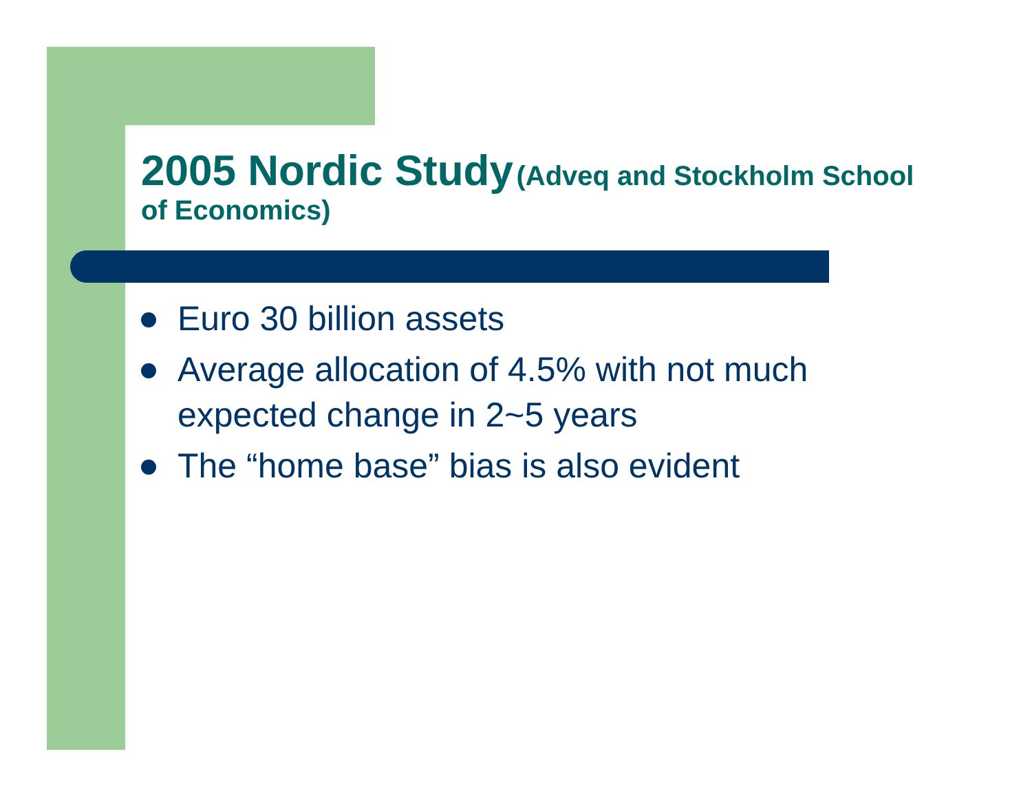2005 Nordic Study (Adveq and Stockholm School of Economics)
Euro 30 billion assets
Average allocation of 4.5% with not much expected change in 2~5 years
The “home base” bias is also evident